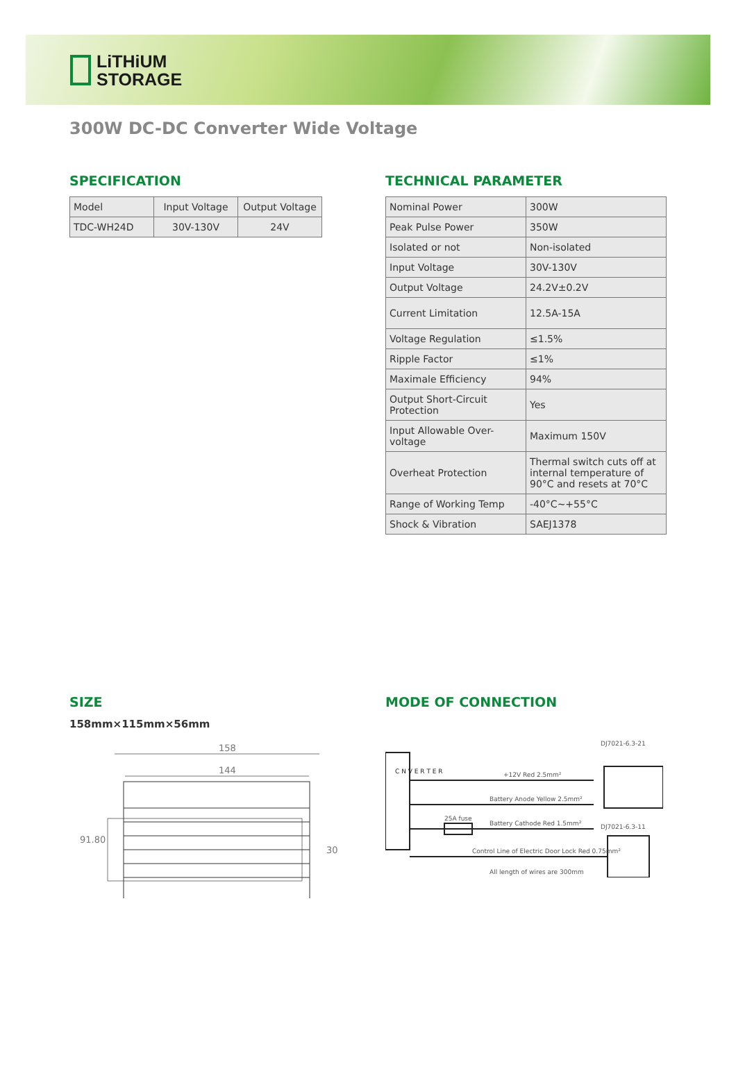LiTHiUM
STORAGE
300W DC-DC Converter Wide Voltage
SPECIFICATION
| Model | Input Voltage | Output Voltage |
| TDC-WH24D | 30V-130V | 24V |
TECHNICAL PARAMETER
| Nominal Power | 300W |
| Peak Pulse Power | 350W |
| Isolated or not | Non-isolated |
| Input Voltage | 30V-130V |
| Output Voltage | 24.2V±0.2V |
| Current Limitation | 12.5A-15A |
| Voltage Regulation | ≤1.5% |
| Ripple Factor | ≤1% |
| Maximale Efficiency | 94% |
| Output Short-Circuit Protection | Yes |
| Input Allowable Over-voltage | Maximum 150V |
| Overheat Protection | Thermal switch cuts off at internal temperature of 90°C and resets at 70°C |
| Range of Working Temp | -40°C~+55°C |
| Shock & Vibration | SAEJ1378 |
SIZE
158mm×115mm×56mm
158
144
91.80
30
MODE OF CONNECTION
C N V E R T E R
+12V Red 2.5mm²
Battery Anode Yellow 2.5mm²
25A fuse
Battery Cathode Red 1.5mm²
Control Line of Electric Door Lock Red 0.75mm²
All length of wires are 300mm
DJ7021-6.3-21
DJ7021-6.3-11